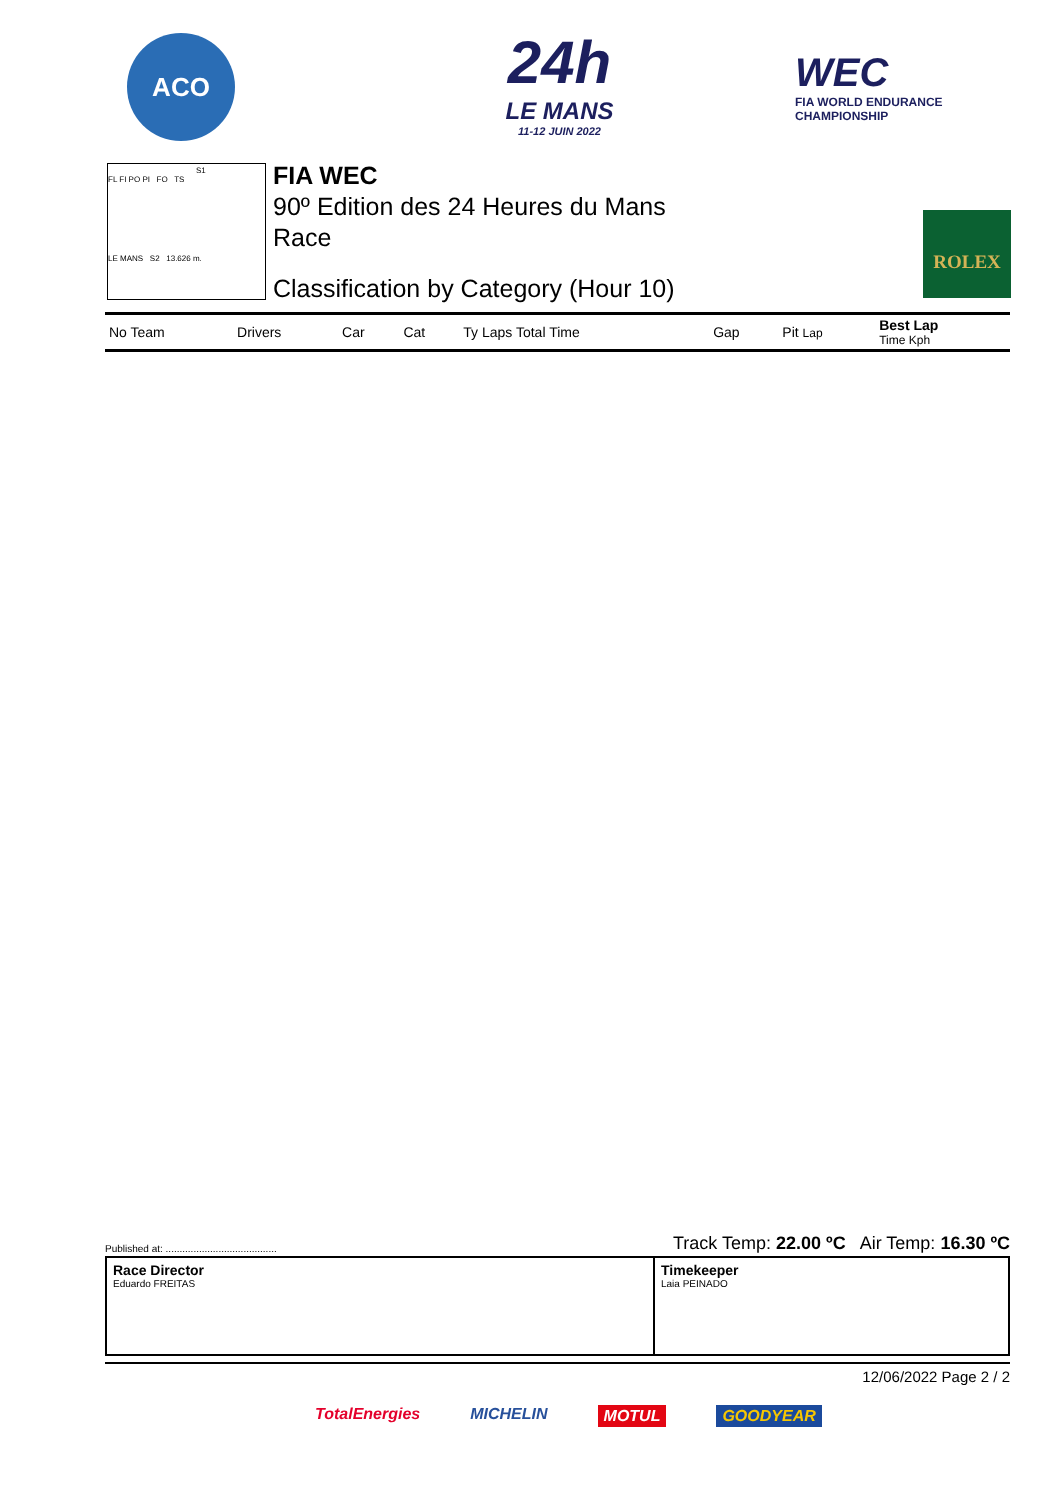ACO
24h
LE MANS
11-12 JUIN 2022
WEC
FIA WORLD ENDURANCE
CHAMPIONSHIP
S1
FL FI PO PI FO TS
LE MANS S2 13.626 m.
FIA WEC
90º Edition des 24 Heures du Mans
Race
Classification by Category (Hour 10)
ROLEX
| No Team | Drivers | Car | Cat | Ty Laps Total Time | Gap | Pit Lap | Best Lap Time Kph |
| --- | --- | --- | --- | --- | --- | --- | --- |
Published at: ........................................ Track Temp: 22.00 ºC Air Temp: 16.30 ºC
Race Director
Eduardo FREITAS
Timekeeper
Laia PEINADO
12/06/2022 Page 2 / 2
TotalEnergies MICHELIN MOTUL GOODYEAR